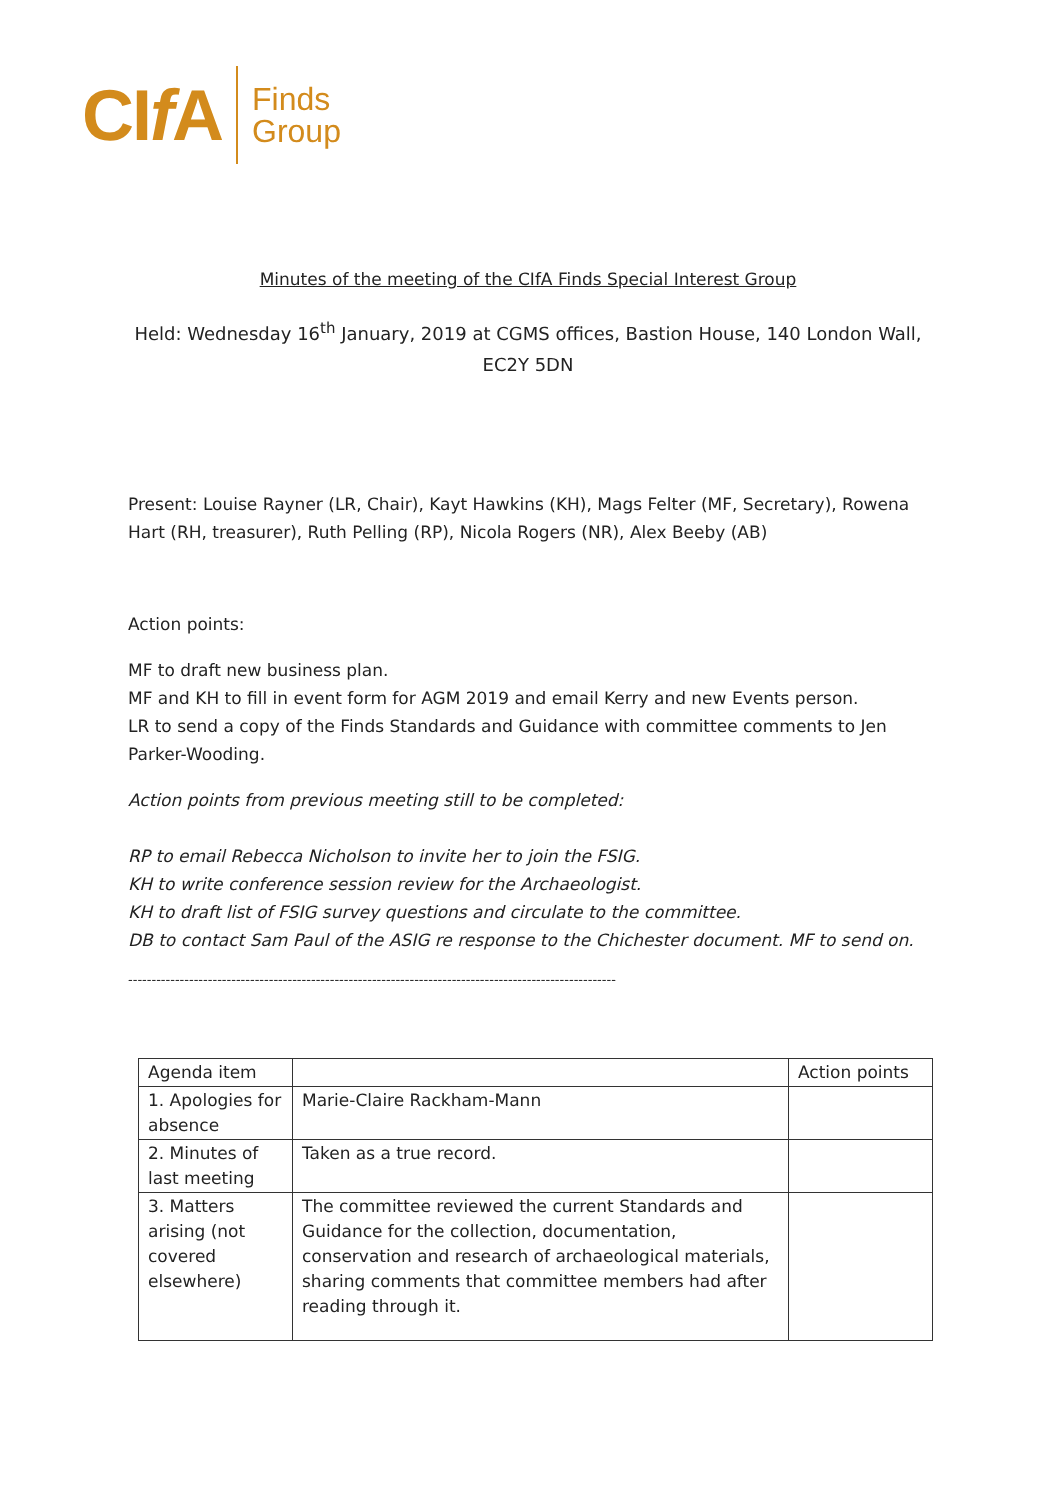CIf A
Finds
Group
Minutes of the meeting of the CIfA Finds Special Interest Group
Held: Wednesday 16<sup>th</sup> January, 2019 at CGMS offices, Bastion House, 140 London Wall, EC2Y 5DN
Present: Louise Rayner (LR, Chair), Kayt Hawkins (KH), Mags Felter (MF, Secretary), Rowena Hart (RH, treasurer), Ruth Pelling (RP), Nicola Rogers (NR), Alex Beeby (AB)
Action points:
MF to draft new business plan.
MF and KH to fill in event form for AGM 2019 and email Kerry and new Events person.
LR to send a copy of the Finds Standards and Guidance with committee comments to Jen Parker-Wooding.
Action points from previous meeting still to be completed:
RP to email Rebecca Nicholson to invite her to join the FSIG.
KH to write conference session review for the Archaeologist.
KH to draft list of FSIG survey questions and circulate to the committee.
DB to contact Sam Paul of the ASIG re response to the Chichester document. MF to send on.
--------------------------------------------------------------------------------------------------------
| Agenda item | | Action points |
| 1. Apologies for absence | Marie-Claire Rackham-Mann | |
| 2. Minutes of last meeting | Taken as a true record. | |
| 3. Matters arising (not covered elsewhere) | The committee reviewed the current Standards and Guidance for the collection, documentation, conservation and research of archaeological materials, sharing comments that committee members had after reading through it. | |